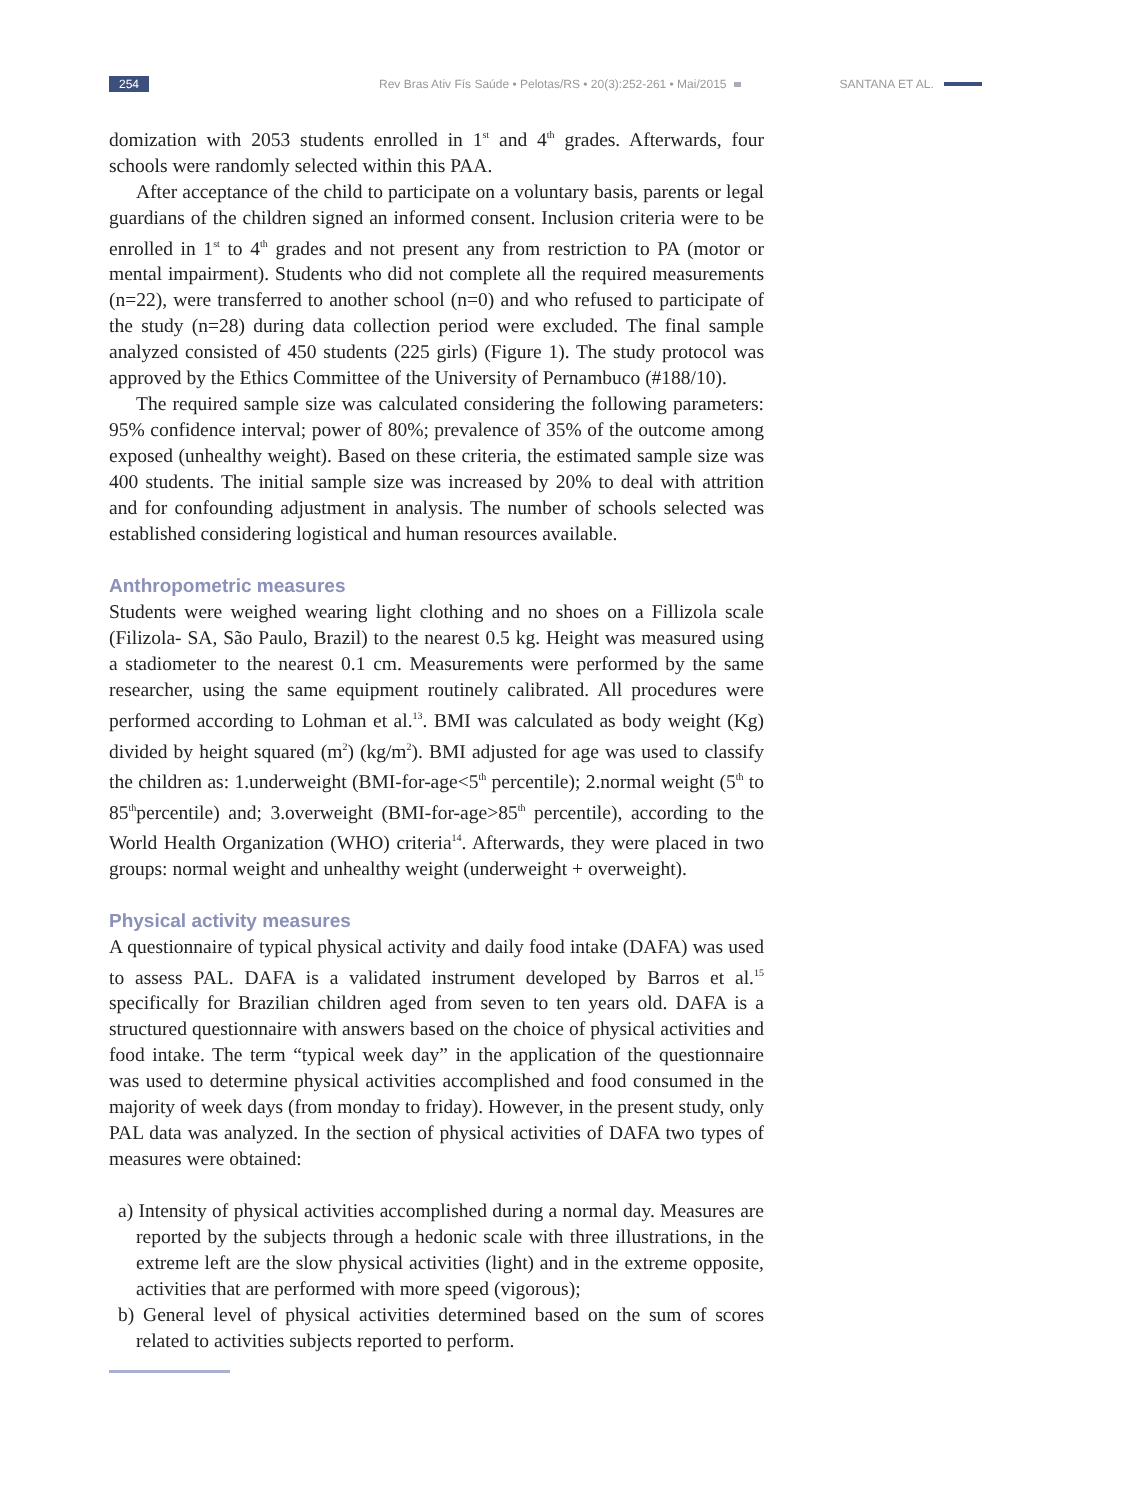254 Rev Bras Ativ Fís Saúde • Pelotas/RS • 20(3):252-261 • Mai/2015 SANTANA ET AL.
domization with 2053 students enrolled in 1<sup>st</sup> and 4<sup>th</sup> grades. Afterwards, four schools were randomly selected within this PAA.
After acceptance of the child to participate on a voluntary basis, parents or legal guardians of the children signed an informed consent. Inclusion criteria were to be enrolled in 1<sup>st</sup> to 4<sup>th</sup> grades and not present any from restriction to PA (motor or mental impairment). Students who did not complete all the required measurements (n=22), were transferred to another school (n=0) and who refused to participate of the study (n=28) during data collection period were excluded. The final sample analyzed consisted of 450 students (225 girls) (Figure 1). The study protocol was approved by the Ethics Committee of the University of Pernambuco (#188/10).
The required sample size was calculated considering the following parameters: 95% confidence interval; power of 80%; prevalence of 35% of the outcome among exposed (unhealthy weight). Based on these criteria, the estimated sample size was 400 students. The initial sample size was increased by 20% to deal with attrition and for confounding adjustment in analysis. The number of schools selected was established considering logistical and human resources available.
Anthropometric measures
Students were weighed wearing light clothing and no shoes on a Fillizola scale (Filizola- SA, São Paulo, Brazil) to the nearest 0.5 kg. Height was measured using a stadiometer to the nearest 0.1 cm. Measurements were performed by the same researcher, using the same equipment routinely calibrated. All procedures were performed according to Lohman et al.<sup>13</sup>. BMI was calculated as body weight (Kg) divided by height squared (m<sup>2</sup>) (kg/m<sup>2</sup>). BMI adjusted for age was used to classify the children as: 1.underweight (BMI-for-age<5<sup>th</sup> percentile); 2.normal weight (5<sup>th</sup> to 85<sup>th</sup>percentile) and; 3.overweight (BMI-for-age>85<sup>th</sup> percentile), according to the World Health Organization (WHO) criteria<sup>14</sup>. Afterwards, they were placed in two groups: normal weight and unhealthy weight (underweight + overweight).
Physical activity measures
A questionnaire of typical physical activity and daily food intake (DAFA) was used to assess PAL. DAFA is a validated instrument developed by Barros et al.<sup>15</sup> specifically for Brazilian children aged from seven to ten years old. DAFA is a structured questionnaire with answers based on the choice of physical activities and food intake. The term “typical week day” in the application of the questionnaire was used to determine physical activities accomplished and food consumed in the majority of week days (from monday to friday). However, in the present study, only PAL data was analyzed. In the section of physical activities of DAFA two types of measures were obtained:
a) Intensity of physical activities accomplished during a normal day. Measures are reported by the subjects through a hedonic scale with three illustrations, in the extreme left are the slow physical activities (light) and in the extreme opposite, activities that are performed with more speed (vigorous);
b) General level of physical activities determined based on the sum of scores related to activities subjects reported to perform.